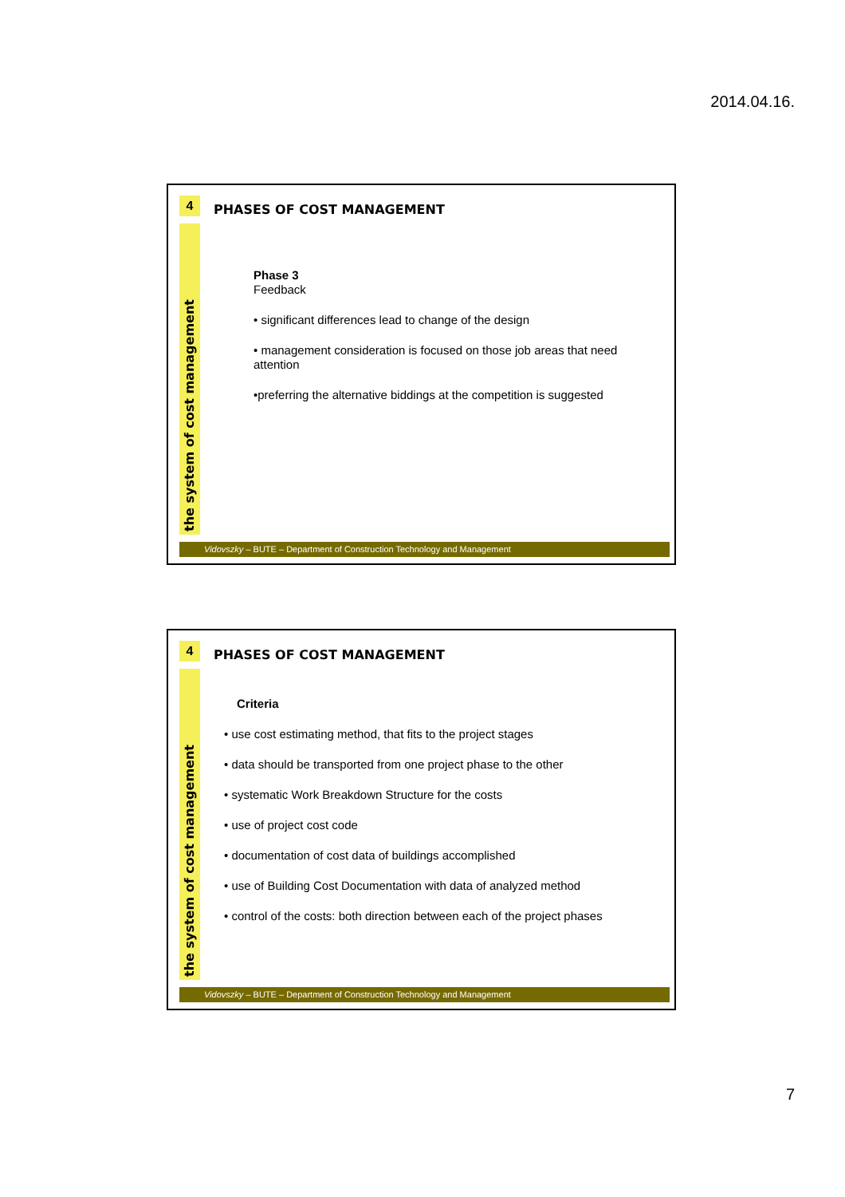2014.04.16.
4
the system of cost management
PHASES OF COST MANAGEMENT
Phase 3
Feedback
• significant differences lead to change of the design
• management consideration is focused on those job areas that need attention
•preferring the alternative biddings at the competition is suggested
Vidovszky – BUTE – Department of Construction Technology and Management
4
the system of cost management
PHASES OF COST MANAGEMENT
Criteria
• use cost estimating method, that fits to the project stages
• data should be transported from one project phase to the other
• systematic Work Breakdown Structure for the costs
• use of project cost code
• documentation of cost data of buildings accomplished
• use of Building Cost Documentation with data of analyzed method
• control of the costs: both direction between each of the project phases
Vidovszky – BUTE – Department of Construction Technology and Management
7